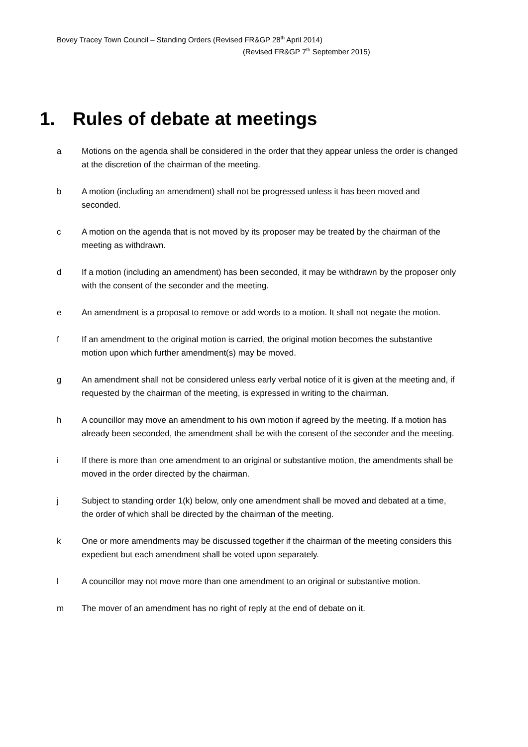Bovey Tracey Town Council – Standing Orders (Revised FR&GP 28<sup>th</sup> April 2014)
(Revised FR&GP 7<sup>th</sup> September 2015)
1. Rules of debate at meetings
a Motions on the agenda shall be considered in the order that they appear unless the order is changed at the discretion of the chairman of the meeting.
b A motion (including an amendment) shall not be progressed unless it has been moved and seconded.
c A motion on the agenda that is not moved by its proposer may be treated by the chairman of the meeting as withdrawn.
d If a motion (including an amendment) has been seconded, it may be withdrawn by the proposer only with the consent of the seconder and the meeting.
e An amendment is a proposal to remove or add words to a motion. It shall not negate the motion.
f If an amendment to the original motion is carried, the original motion becomes the substantive motion upon which further amendment(s) may be moved.
g An amendment shall not be considered unless early verbal notice of it is given at the meeting and, if requested by the chairman of the meeting, is expressed in writing to the chairman.
h A councillor may move an amendment to his own motion if agreed by the meeting. If a motion has already been seconded, the amendment shall be with the consent of the seconder and the meeting.
i If there is more than one amendment to an original or substantive motion, the amendments shall be moved in the order directed by the chairman.
j Subject to standing order 1(k) below, only one amendment shall be moved and debated at a time, the order of which shall be directed by the chairman of the meeting.
k One or more amendments may be discussed together if the chairman of the meeting considers this expedient but each amendment shall be voted upon separately.
l A councillor may not move more than one amendment to an original or substantive motion.
m The mover of an amendment has no right of reply at the end of debate on it.